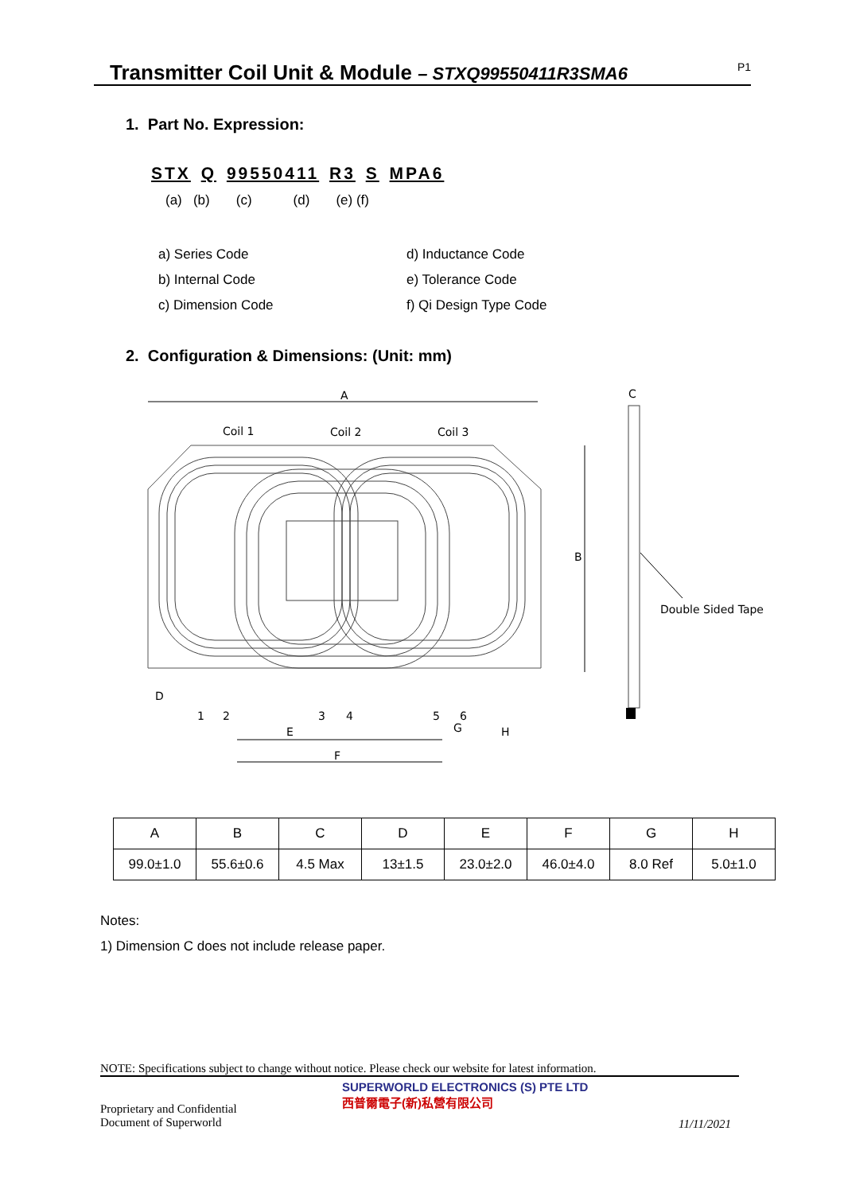Transmitter Coil Unit & Module – STXQ99550411R3SMA6
P1
1. Part No. Expression:
STX Q 99550411 R3 S MPA6
(a) (b) (c) (d) (e) (f)
a) Series Code
d) Inductance Code
b) Internal Code
e) Tolerance Code
c) Dimension Code
f) Qi Design Type Code
2. Configuration & Dimensions: (Unit: mm)
A
Coil 1
Coil 2
Coil 3
B
C
Double Sided Tape
D
1
2
3
4
5
6
E
F
G
H
| A | B | C | D | E | F | G | H |
| --- | --- | --- | --- | --- | --- | --- | --- |
| 99.0±1.0 | 55.6±0.6 | 4.5 Max | 13±1.5 | 23.0±2.0 | 46.0±4.0 | 8.0 Ref | 5.0±1.0 |
Notes:
1) Dimension C does not include release paper.
NOTE: Specifications subject to change without notice. Please check our website for latest information.
Proprietary and Confidential
Document of Superworld
SUPERWORLD ELECTRONICS (S) PTE LTD
西普爾電子(新)私營有限公司
11/11/2021